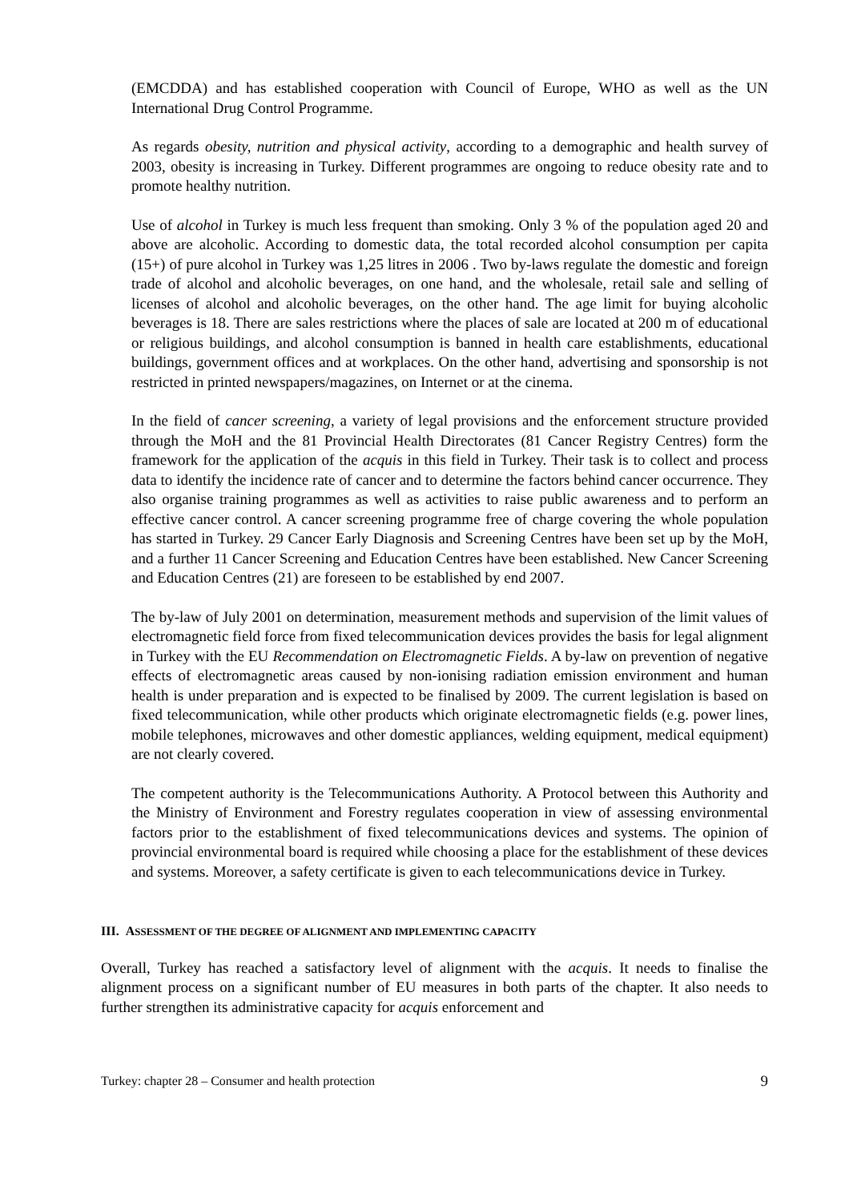(EMCDDA) and has established cooperation with Council of Europe, WHO as well as the UN International Drug Control Programme.
As regards obesity, nutrition and physical activity, according to a demographic and health survey of 2003, obesity is increasing in Turkey. Different programmes are ongoing to reduce obesity rate and to promote healthy nutrition.
Use of alcohol in Turkey is much less frequent than smoking. Only 3 % of the population aged 20 and above are alcoholic. According to domestic data, the total recorded alcohol consumption per capita (15+) of pure alcohol in Turkey was 1,25 litres in 2006 . Two by-laws regulate the domestic and foreign trade of alcohol and alcoholic beverages, on one hand, and the wholesale, retail sale and selling of licenses of alcohol and alcoholic beverages, on the other hand. The age limit for buying alcoholic beverages is 18. There are sales restrictions where the places of sale are located at 200 m of educational or religious buildings, and alcohol consumption is banned in health care establishments, educational buildings, government offices and at workplaces. On the other hand, advertising and sponsorship is not restricted in printed newspapers/magazines, on Internet or at the cinema.
In the field of cancer screening, a variety of legal provisions and the enforcement structure provided through the MoH and the 81 Provincial Health Directorates (81 Cancer Registry Centres) form the framework for the application of the acquis in this field in Turkey. Their task is to collect and process data to identify the incidence rate of cancer and to determine the factors behind cancer occurrence. They also organise training programmes as well as activities to raise public awareness and to perform an effective cancer control. A cancer screening programme free of charge covering the whole population has started in Turkey. 29 Cancer Early Diagnosis and Screening Centres have been set up by the MoH, and a further 11 Cancer Screening and Education Centres have been established. New Cancer Screening and Education Centres (21) are foreseen to be established by end 2007.
The by-law of July 2001 on determination, measurement methods and supervision of the limit values of electromagnetic field force from fixed telecommunication devices provides the basis for legal alignment in Turkey with the EU Recommendation on Electromagnetic Fields. A by-law on prevention of negative effects of electromagnetic areas caused by non-ionising radiation emission environment and human health is under preparation and is expected to be finalised by 2009. The current legislation is based on fixed telecommunication, while other products which originate electromagnetic fields (e.g. power lines, mobile telephones, microwaves and other domestic appliances, welding equipment, medical equipment) are not clearly covered.
The competent authority is the Telecommunications Authority. A Protocol between this Authority and the Ministry of Environment and Forestry regulates cooperation in view of assessing environmental factors prior to the establishment of fixed telecommunications devices and systems. The opinion of provincial environmental board is required while choosing a place for the establishment of these devices and systems. Moreover, a safety certificate is given to each telecommunications device in Turkey.
III. ASSESSMENT OF THE DEGREE OF ALIGNMENT AND IMPLEMENTING CAPACITY
Overall, Turkey has reached a satisfactory level of alignment with the acquis. It needs to finalise the alignment process on a significant number of EU measures in both parts of the chapter. It also needs to further strengthen its administrative capacity for acquis enforcement and
Turkey: chapter 28 – Consumer and health protection 9